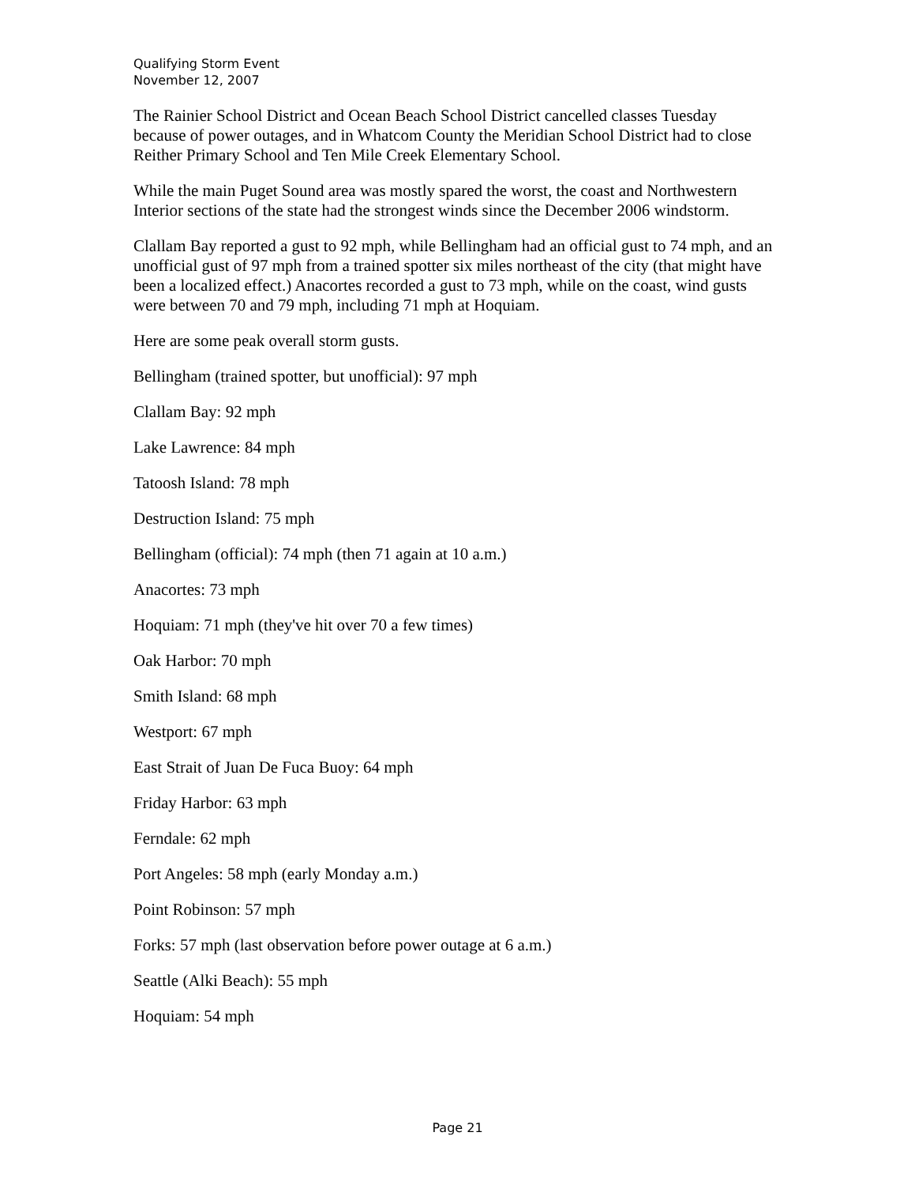Qualifying Storm Event
November 12, 2007
The Rainier School District and Ocean Beach School District cancelled classes Tuesday because of power outages, and in Whatcom County the Meridian School District had to close Reither Primary School and Ten Mile Creek Elementary School.
While the main Puget Sound area was mostly spared the worst, the coast and Northwestern Interior sections of the state had the strongest winds since the December 2006 windstorm.
Clallam Bay reported a gust to 92 mph, while Bellingham had an official gust to 74 mph, and an unofficial gust of 97 mph from a trained spotter six miles northeast of the city (that might have been a localized effect.) Anacortes recorded a gust to 73 mph, while on the coast, wind gusts were between 70 and 79 mph, including 71 mph at Hoquiam.
Here are some peak overall storm gusts.
Bellingham (trained spotter, but unofficial): 97 mph
Clallam Bay: 92 mph
Lake Lawrence: 84 mph
Tatoosh Island: 78 mph
Destruction Island: 75 mph
Bellingham (official): 74 mph (then 71 again at 10 a.m.)
Anacortes: 73 mph
Hoquiam: 71 mph (they've hit over 70 a few times)
Oak Harbor: 70 mph
Smith Island: 68 mph
Westport: 67 mph
East Strait of Juan De Fuca Buoy: 64 mph
Friday Harbor: 63 mph
Ferndale: 62 mph
Port Angeles: 58 mph (early Monday a.m.)
Point Robinson: 57 mph
Forks: 57 mph (last observation before power outage at 6 a.m.)
Seattle (Alki Beach): 55 mph
Hoquiam: 54 mph
Page 21